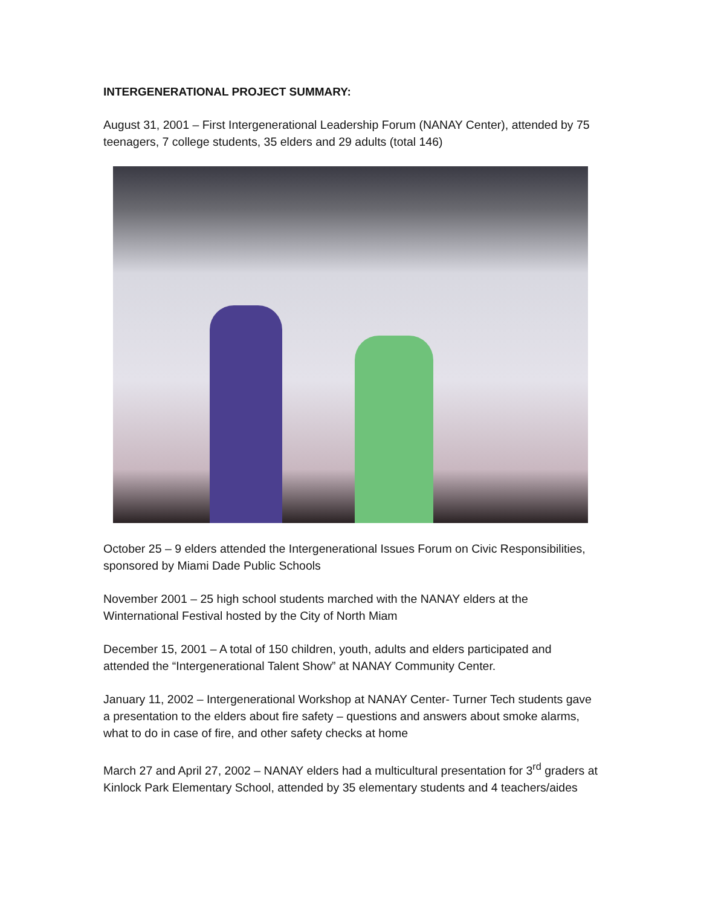INTERGENERATIONAL PROJECT SUMMARY:
August 31, 2001 – First Intergenerational Leadership Forum (NANAY Center), attended by 75 teenagers, 7 college students, 35 elders and 29 adults (total 146)
October 25 – 9 elders attended the Intergenerational Issues Forum on Civic Responsibilities, sponsored by Miami Dade Public Schools
November 2001 – 25 high school students marched with the NANAY elders at the Winternational Festival hosted by the City of North Miam
December 15, 2001 – A total of 150 children, youth, adults and elders participated and attended the “Intergenerational Talent Show” at NANAY Community Center.
January 11, 2002 – Intergenerational Workshop at NANAY Center- Turner Tech students gave a presentation to the elders about fire safety – questions and answers about smoke alarms, what to do in case of fire, and other safety checks at home
March 27 and April 27, 2002 – NANAY elders had a multicultural presentation for 3<sup>rd</sup> graders at Kinlock Park Elementary School, attended by 35 elementary students and 4 teachers/aides